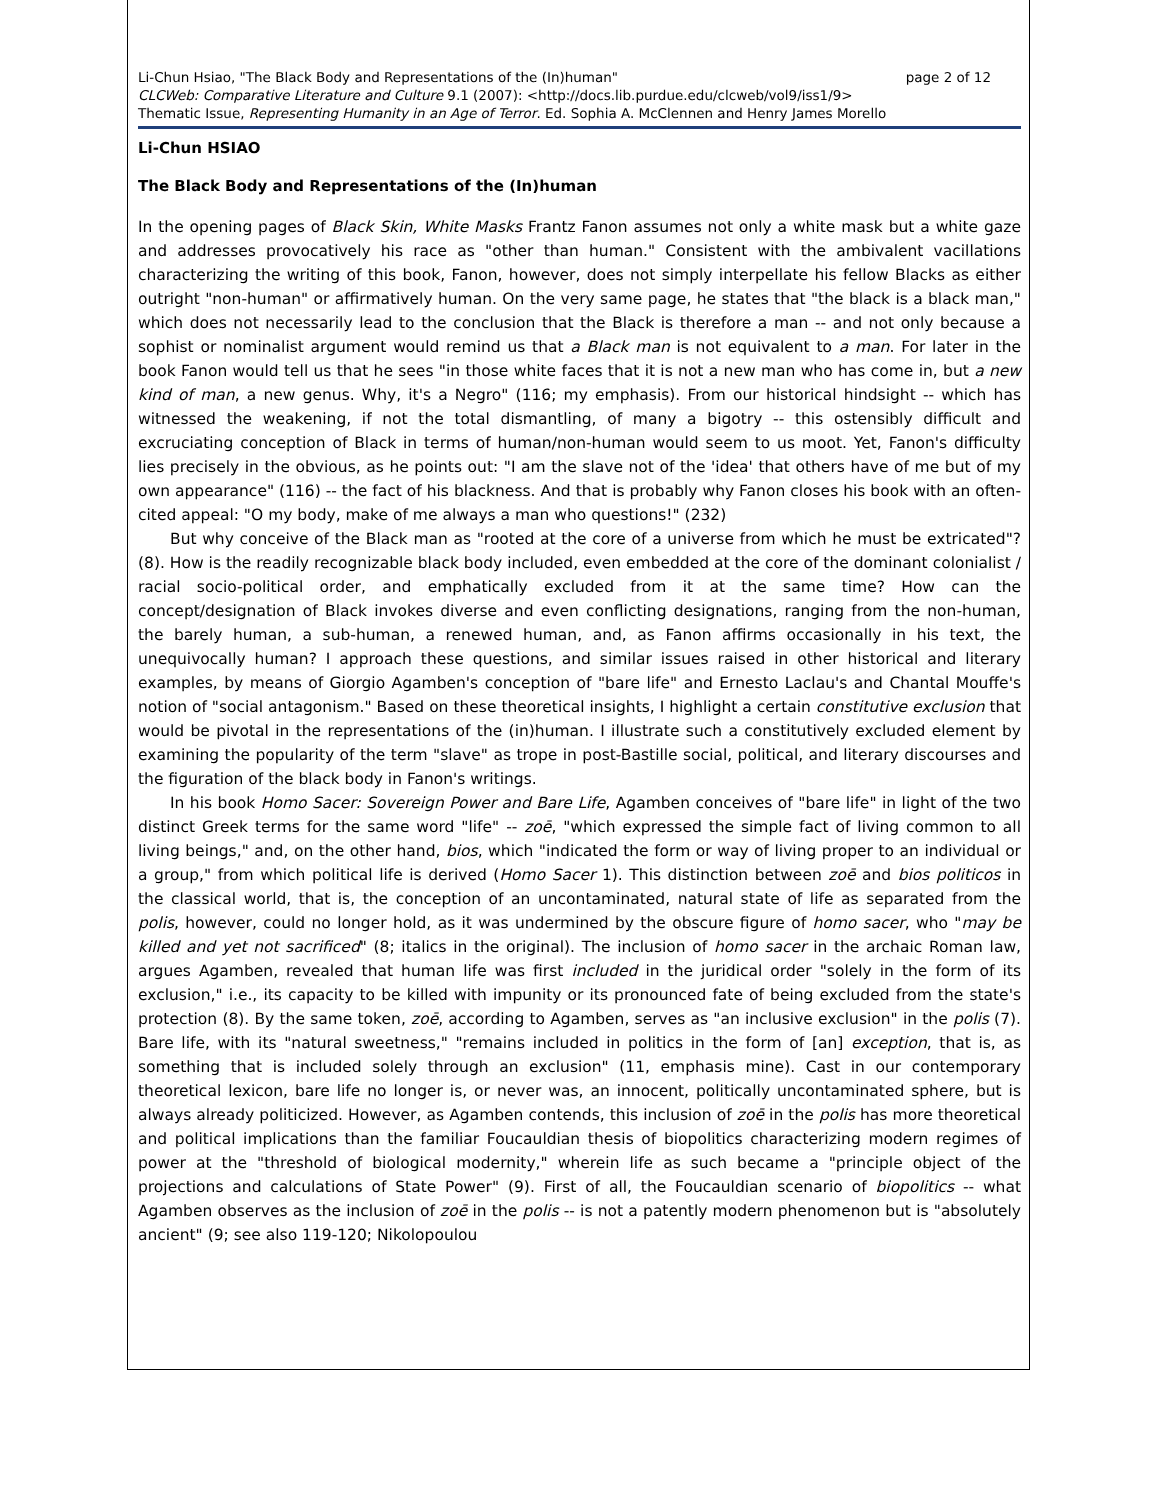page 2 of 12 Li-Chun Hsiao, "The Black Body and Representations of the (In)human"
CLCWeb: Comparative Literature and Culture 9.1 (2007): <http://docs.lib.purdue.edu/clcweb/vol9/iss1/9>
Thematic Issue, Representing Humanity in an Age of Terror. Ed. Sophia A. McClennen and Henry James Morello
Li-Chun HSIAO
The Black Body and Representations of the (In)human
In the opening pages of Black Skin, White Masks Frantz Fanon assumes not only a white mask but a white gaze and addresses provocatively his race as "other than human." Consistent with the ambivalent vacillations characterizing the writing of this book, Fanon, however, does not simply interpellate his fellow Blacks as either outright "non-human" or affirmatively human. On the very same page, he states that "the black is a black man," which does not necessarily lead to the conclusion that the Black is therefore a man -- and not only because a sophist or nominalist argument would remind us that a Black man is not equivalent to a man. For later in the book Fanon would tell us that he sees "in those white faces that it is not a new man who has come in, but a new kind of man, a new genus. Why, it's a Negro" (116; my emphasis). From our historical hindsight -- which has witnessed the weakening, if not the total dismantling, of many a bigotry -- this ostensibly difficult and excruciating conception of Black in terms of human/non-human would seem to us moot. Yet, Fanon's difficulty lies precisely in the obvious, as he points out: "I am the slave not of the 'idea' that others have of me but of my own appearance" (116) -- the fact of his blackness. And that is probably why Fanon closes his book with an often-cited appeal: "O my body, make of me always a man who questions!" (232)
But why conceive of the Black man as "rooted at the core of a universe from which he must be extricated"? (8). How is the readily recognizable black body included, even embedded at the core of the dominant colonialist / racial socio-political order, and emphatically excluded from it at the same time? How can the concept/designation of Black invokes diverse and even conflicting designations, ranging from the non-human, the barely human, a sub-human, a renewed human, and, as Fanon affirms occasionally in his text, the unequivocally human? I approach these questions, and similar issues raised in other historical and literary examples, by means of Giorgio Agamben's conception of "bare life" and Ernesto Laclau's and Chantal Mouffe's notion of "social antagonism." Based on these theoretical insights, I highlight a certain constitutive exclusion that would be pivotal in the representations of the (in)human. I illustrate such a constitutively excluded element by examining the popularity of the term "slave" as trope in post-Bastille social, political, and literary discourses and the figuration of the black body in Fanon's writings.
In his book Homo Sacer: Sovereign Power and Bare Life, Agamben conceives of "bare life" in light of the two distinct Greek terms for the same word "life" -- zoē, "which expressed the simple fact of living common to all living beings," and, on the other hand, bios, which "indicated the form or way of living proper to an individual or a group," from which political life is derived (Homo Sacer 1). This distinction between zoē and bios politicos in the classical world, that is, the conception of an uncontaminated, natural state of life as separated from the polis, however, could no longer hold, as it was undermined by the obscure figure of homo sacer, who "may be killed and yet not sacrificed" (8; italics in the original). The inclusion of homo sacer in the archaic Roman law, argues Agamben, revealed that human life was first included in the juridical order "solely in the form of its exclusion," i.e., its capacity to be killed with impunity or its pronounced fate of being excluded from the state's protection (8). By the same token, zoē, according to Agamben, serves as "an inclusive exclusion" in the polis (7). Bare life, with its "natural sweetness," "remains included in politics in the form of [an] exception, that is, as something that is included solely through an exclusion" (11, emphasis mine). Cast in our contemporary theoretical lexicon, bare life no longer is, or never was, an innocent, politically uncontaminated sphere, but is always already politicized. However, as Agamben contends, this inclusion of zoē in the polis has more theoretical and political implications than the familiar Foucauldian thesis of biopolitics characterizing modern regimes of power at the "threshold of biological modernity," wherein life as such became a "principle object of the projections and calculations of State Power" (9). First of all, the Foucauldian scenario of biopolitics -- what Agamben observes as the inclusion of zoē in the polis -- is not a patently modern phenomenon but is "absolutely ancient" (9; see also 119-120; Nikolopoulou